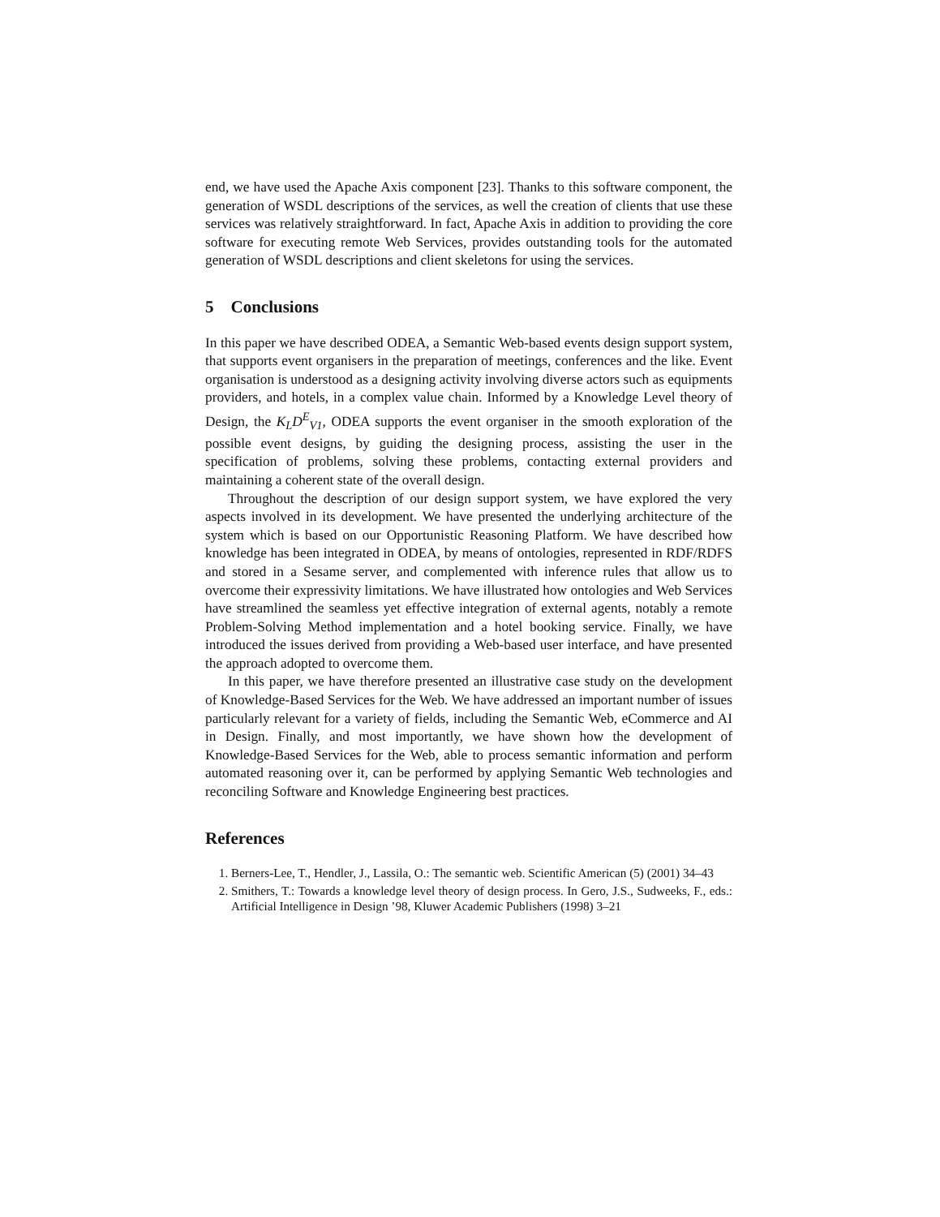end, we have used the Apache Axis component [23]. Thanks to this software component, the generation of WSDL descriptions of the services, as well the creation of clients that use these services was relatively straightforward. In fact, Apache Axis in addition to providing the core software for executing remote Web Services, provides outstanding tools for the automated generation of WSDL descriptions and client skeletons for using the services.
5 Conclusions
In this paper we have described ODEA, a Semantic Web-based events design support system, that supports event organisers in the preparation of meetings, conferences and the like. Event organisation is understood as a designing activity involving diverse actors such as equipments providers, and hotels, in a complex value chain. Informed by a Knowledge Level theory of Design, the K<sub>L</sub>D<sup>E</sup><sub>V1</sub>, ODEA supports the event organiser in the smooth exploration of the possible event designs, by guiding the designing process, assisting the user in the specification of problems, solving these problems, contacting external providers and maintaining a coherent state of the overall design.
Throughout the description of our design support system, we have explored the very aspects involved in its development. We have presented the underlying architecture of the system which is based on our Opportunistic Reasoning Platform. We have described how knowledge has been integrated in ODEA, by means of ontologies, represented in RDF/RDFS and stored in a Sesame server, and complemented with inference rules that allow us to overcome their expressivity limitations. We have illustrated how ontologies and Web Services have streamlined the seamless yet effective integration of external agents, notably a remote Problem-Solving Method implementation and a hotel booking service. Finally, we have introduced the issues derived from providing a Web-based user interface, and have presented the approach adopted to overcome them.
In this paper, we have therefore presented an illustrative case study on the development of Knowledge-Based Services for the Web. We have addressed an important number of issues particularly relevant for a variety of fields, including the Semantic Web, eCommerce and AI in Design. Finally, and most importantly, we have shown how the development of Knowledge-Based Services for the Web, able to process semantic information and perform automated reasoning over it, can be performed by applying Semantic Web technologies and reconciling Software and Knowledge Engineering best practices.
References
1. Berners-Lee, T., Hendler, J., Lassila, O.: The semantic web. Scientific American (5) (2001) 34–43
2. Smithers, T.: Towards a knowledge level theory of design process. In Gero, J.S., Sudweeks, F., eds.: Artificial Intelligence in Design ’98, Kluwer Academic Publishers (1998) 3–21